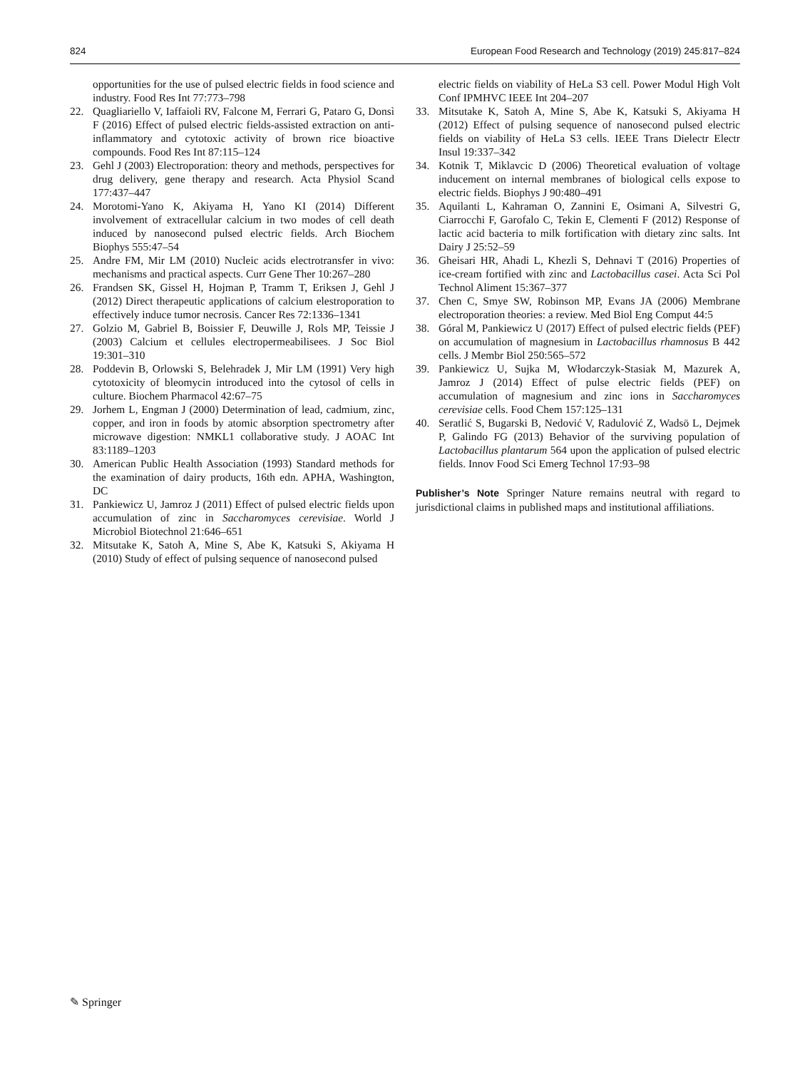824 European Food Research and Technology (2019) 245:817–824
opportunities for the use of pulsed electric fields in food science and industry. Food Res Int 77:773–798
22. Quagliariello V, Iaffaioli RV, Falcone M, Ferrari G, Pataro G, Donsì F (2016) Effect of pulsed electric fields-assisted extraction on anti-inflammatory and cytotoxic activity of brown rice bioactive compounds. Food Res Int 87:115–124
23. Gehl J (2003) Electroporation: theory and methods, perspectives for drug delivery, gene therapy and research. Acta Physiol Scand 177:437–447
24. Morotomi-Yano K, Akiyama H, Yano KI (2014) Different involvement of extracellular calcium in two modes of cell death induced by nanosecond pulsed electric fields. Arch Biochem Biophys 555:47–54
25. Andre FM, Mir LM (2010) Nucleic acids electrotransfer in vivo: mechanisms and practical aspects. Curr Gene Ther 10:267–280
26. Frandsen SK, Gissel H, Hojman P, Tramm T, Eriksen J, Gehl J (2012) Direct therapeutic applications of calcium elestroporation to effectively induce tumor necrosis. Cancer Res 72:1336–1341
27. Golzio M, Gabriel B, Boissier F, Deuwille J, Rols MP, Teissie J (2003) Calcium et cellules electropermeabilisees. J Soc Biol 19:301–310
28. Poddevin B, Orlowski S, Belehradek J, Mir LM (1991) Very high cytotoxicity of bleomycin introduced into the cytosol of cells in culture. Biochem Pharmacol 42:67–75
29. Jorhem L, Engman J (2000) Determination of lead, cadmium, zinc, copper, and iron in foods by atomic absorption spectrometry after microwave digestion: NMKL1 collaborative study. J AOAC Int 83:1189–1203
30. American Public Health Association (1993) Standard methods for the examination of dairy products, 16th edn. APHA, Washington, DC
31. Pankiewicz U, Jamroz J (2011) Effect of pulsed electric fields upon accumulation of zinc in Saccharomyces cerevisiae. World J Microbiol Biotechnol 21:646–651
32. Mitsutake K, Satoh A, Mine S, Abe K, Katsuki S, Akiyama H (2010) Study of effect of pulsing sequence of nanosecond pulsed
electric fields on viability of HeLa S3 cell. Power Modul High Volt Conf IPMHVC IEEE Int 204–207
33. Mitsutake K, Satoh A, Mine S, Abe K, Katsuki S, Akiyama H (2012) Effect of pulsing sequence of nanosecond pulsed electric fields on viability of HeLa S3 cells. IEEE Trans Dielectr Electr Insul 19:337–342
34. Kotnik T, Miklavcic D (2006) Theoretical evaluation of voltage inducement on internal membranes of biological cells expose to electric fields. Biophys J 90:480–491
35. Aquilanti L, Kahraman O, Zannini E, Osimani A, Silvestri G, Ciarrocchi F, Garofalo C, Tekin E, Clementi F (2012) Response of lactic acid bacteria to milk fortification with dietary zinc salts. Int Dairy J 25:52–59
36. Gheisari HR, Ahadi L, Khezli S, Dehnavi T (2016) Properties of ice-cream fortified with zinc and Lactobacillus casei. Acta Sci Pol Technol Aliment 15:367–377
37. Chen C, Smye SW, Robinson MP, Evans JA (2006) Membrane electroporation theories: a review. Med Biol Eng Comput 44:5
38. Góral M, Pankiewicz U (2017) Effect of pulsed electric fields (PEF) on accumulation of magnesium in Lactobacillus rhamnosus B 442 cells. J Membr Biol 250:565–572
39. Pankiewicz U, Sujka M, Włodarczyk-Stasiak M, Mazurek A, Jamroz J (2014) Effect of pulse electric fields (PEF) on accumulation of magnesium and zinc ions in Saccharomyces cerevisiae cells. Food Chem 157:125–131
40. Seratlić S, Bugarski B, Nedović V, Radulović Z, Wadsö L, Dejmek P, Galindo FG (2013) Behavior of the surviving population of Lactobacillus plantarum 564 upon the application of pulsed electric fields. Innov Food Sci Emerg Technol 17:93–98
Publisher’s Note Springer Nature remains neutral with regard to jurisdictional claims in published maps and institutional affiliations.
✎ Springer